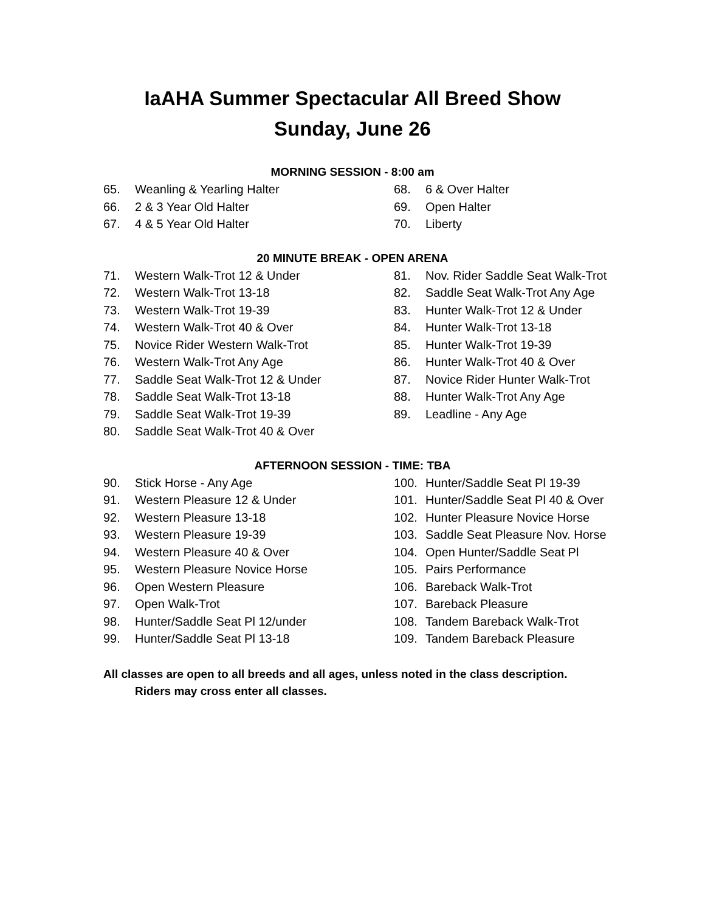IaAHA Summer Spectacular All Breed Show
Sunday, June 26
MORNING SESSION - 8:00 am
65. Weanling & Yearling Halter
66. 2 & 3 Year Old Halter
67. 4 & 5 Year Old Halter
68. 6 & Over Halter
69. Open Halter
70. Liberty
20 MINUTE BREAK - OPEN ARENA
71. Western Walk-Trot 12 & Under
72. Western Walk-Trot 13-18
73. Western Walk-Trot 19-39
74. Western Walk-Trot 40 & Over
75. Novice Rider Western Walk-Trot
76. Western Walk-Trot Any Age
77. Saddle Seat Walk-Trot 12 & Under
78. Saddle Seat Walk-Trot 13-18
79. Saddle Seat Walk-Trot 19-39
80. Saddle Seat Walk-Trot 40 & Over
81. Nov. Rider Saddle Seat Walk-Trot
82. Saddle Seat Walk-Trot Any Age
83. Hunter Walk-Trot 12 & Under
84. Hunter Walk-Trot 13-18
85. Hunter Walk-Trot 19-39
86. Hunter Walk-Trot 40 & Over
87. Novice Rider Hunter Walk-Trot
88. Hunter Walk-Trot Any Age
89. Leadline - Any Age
AFTERNOON SESSION - TIME: TBA
90. Stick Horse - Any Age
91. Western Pleasure 12 & Under
92. Western Pleasure 13-18
93. Western Pleasure 19-39
94. Western Pleasure 40 & Over
95. Western Pleasure Novice Horse
96. Open Western Pleasure
97. Open Walk-Trot
98. Hunter/Saddle Seat Pl 12/under
99. Hunter/Saddle Seat Pl 13-18
100. Hunter/Saddle Seat Pl 19-39
101. Hunter/Saddle Seat Pl 40 & Over
102. Hunter Pleasure Novice Horse
103. Saddle Seat Pleasure Nov. Horse
104. Open Hunter/Saddle Seat Pl
105. Pairs Performance
106. Bareback Walk-Trot
107. Bareback Pleasure
108. Tandem Bareback Walk-Trot
109. Tandem Bareback Pleasure
All classes are open to all breeds and all ages, unless noted in the class description.
Riders may cross enter all classes.